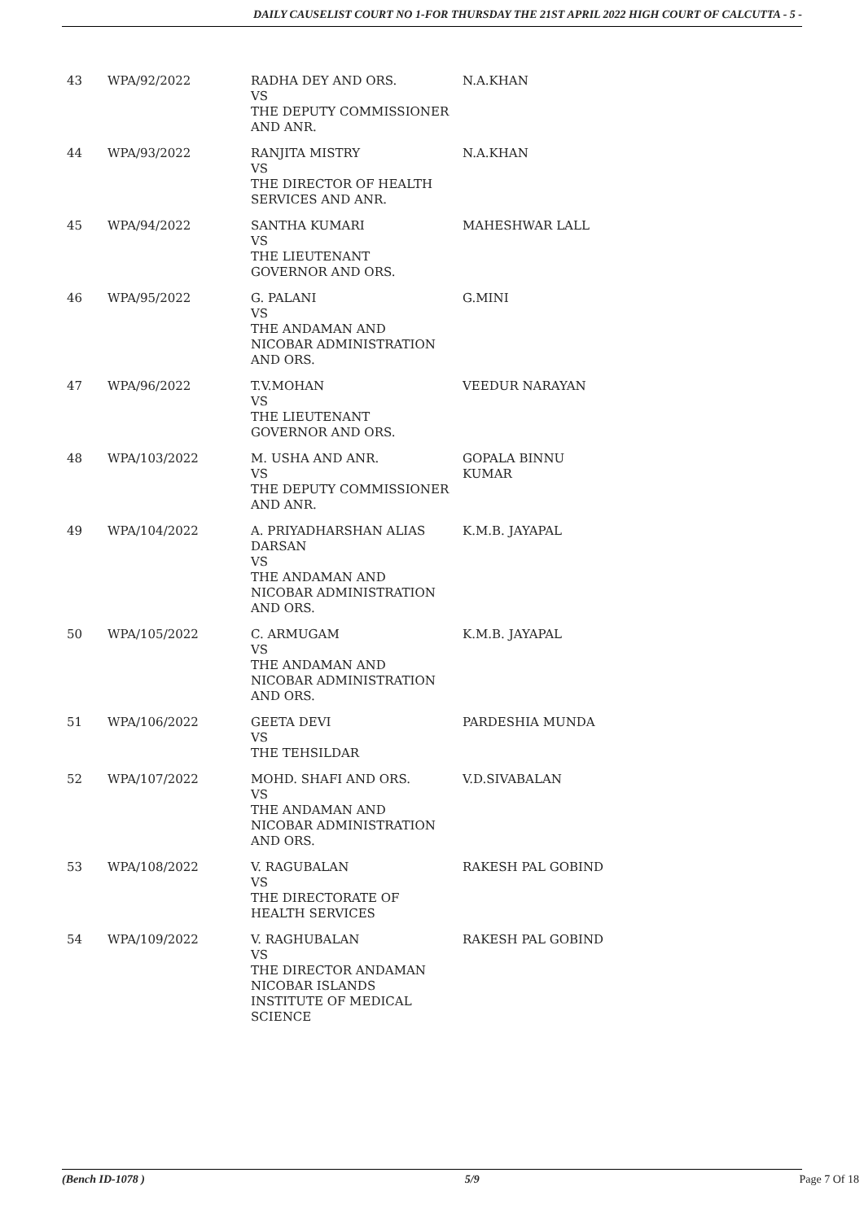DAILY CAUSELIST COURT NO 1-FOR THURSDAY THE 21ST APRIL 2022 HIGH COURT OF CALCUTTA - 5 -
| 43 | WPA/92/2022 | RADHA DEY AND ORS. VS THE DEPUTY COMMISSIONER AND ANR. | N.A.KHAN |
| 44 | WPA/93/2022 | RANJITA MISTRY VS THE DIRECTOR OF HEALTH SERVICES AND ANR. | N.A.KHAN |
| 45 | WPA/94/2022 | SANTHA KUMARI VS THE LIEUTENANT GOVERNOR AND ORS. | MAHESHWAR LALL |
| 46 | WPA/95/2022 | G. PALANI VS THE ANDAMAN AND NICOBAR ADMINISTRATION AND ORS. | G.MINI |
| 47 | WPA/96/2022 | T.V.MOHAN VS THE LIEUTENANT GOVERNOR AND ORS. | VEEDUR NARAYAN |
| 48 | WPA/103/2022 | M. USHA AND ANR. VS THE DEPUTY COMMISSIONER AND ANR. | GOPALA BINNU KUMAR |
| 49 | WPA/104/2022 | A. PRIYADHARSHAN ALIAS DARSAN VS THE ANDAMAN AND NICOBAR ADMINISTRATION AND ORS. | K.M.B. JAYAPAL |
| 50 | WPA/105/2022 | C. ARMUGAM VS THE ANDAMAN AND NICOBAR ADMINISTRATION AND ORS. | K.M.B. JAYAPAL |
| 51 | WPA/106/2022 | GEETA DEVI VS THE TEHSILDAR | PARDESHIA MUNDA |
| 52 | WPA/107/2022 | MOHD. SHAFI AND ORS. VS THE ANDAMAN AND NICOBAR ADMINISTRATION AND ORS. | V.D.SIVABALAN |
| 53 | WPA/108/2022 | V. RAGUBALAN VS THE DIRECTORATE OF HEALTH SERVICES | RAKESH PAL GOBIND |
| 54 | WPA/109/2022 | V. RAGHUBALAN VS THE DIRECTOR ANDAMAN NICOBAR ISLANDS INSTITUTE OF MEDICAL SCIENCE | RAKESH PAL GOBIND |
(Bench ID-1078 ) 5/9 Page 7 Of 18